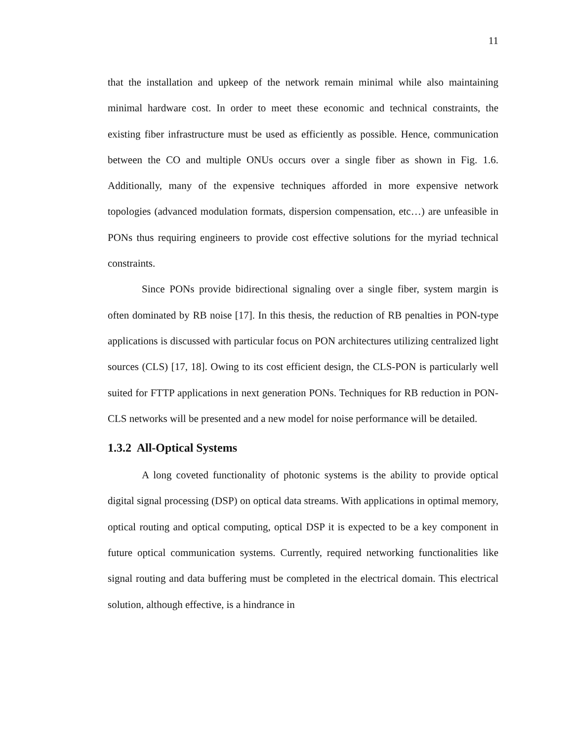11
that the installation and upkeep of the network remain minimal while also maintaining minimal hardware cost. In order to meet these economic and technical constraints, the existing fiber infrastructure must be used as efficiently as possible. Hence, communication between the CO and multiple ONUs occurs over a single fiber as shown in Fig. 1.6. Additionally, many of the expensive techniques afforded in more expensive network topologies (advanced modulation formats, dispersion compensation, etc…) are unfeasible in PONs thus requiring engineers to provide cost effective solutions for the myriad technical constraints.
Since PONs provide bidirectional signaling over a single fiber, system margin is often dominated by RB noise [17]. In this thesis, the reduction of RB penalties in PON-type applications is discussed with particular focus on PON architectures utilizing centralized light sources (CLS) [17, 18]. Owing to its cost efficient design, the CLS-PON is particularly well suited for FTTP applications in next generation PONs. Techniques for RB reduction in PON-CLS networks will be presented and a new model for noise performance will be detailed.
1.3.2 All-Optical Systems
A long coveted functionality of photonic systems is the ability to provide optical digital signal processing (DSP) on optical data streams. With applications in optimal memory, optical routing and optical computing, optical DSP it is expected to be a key component in future optical communication systems. Currently, required networking functionalities like signal routing and data buffering must be completed in the electrical domain. This electrical solution, although effective, is a hindrance in